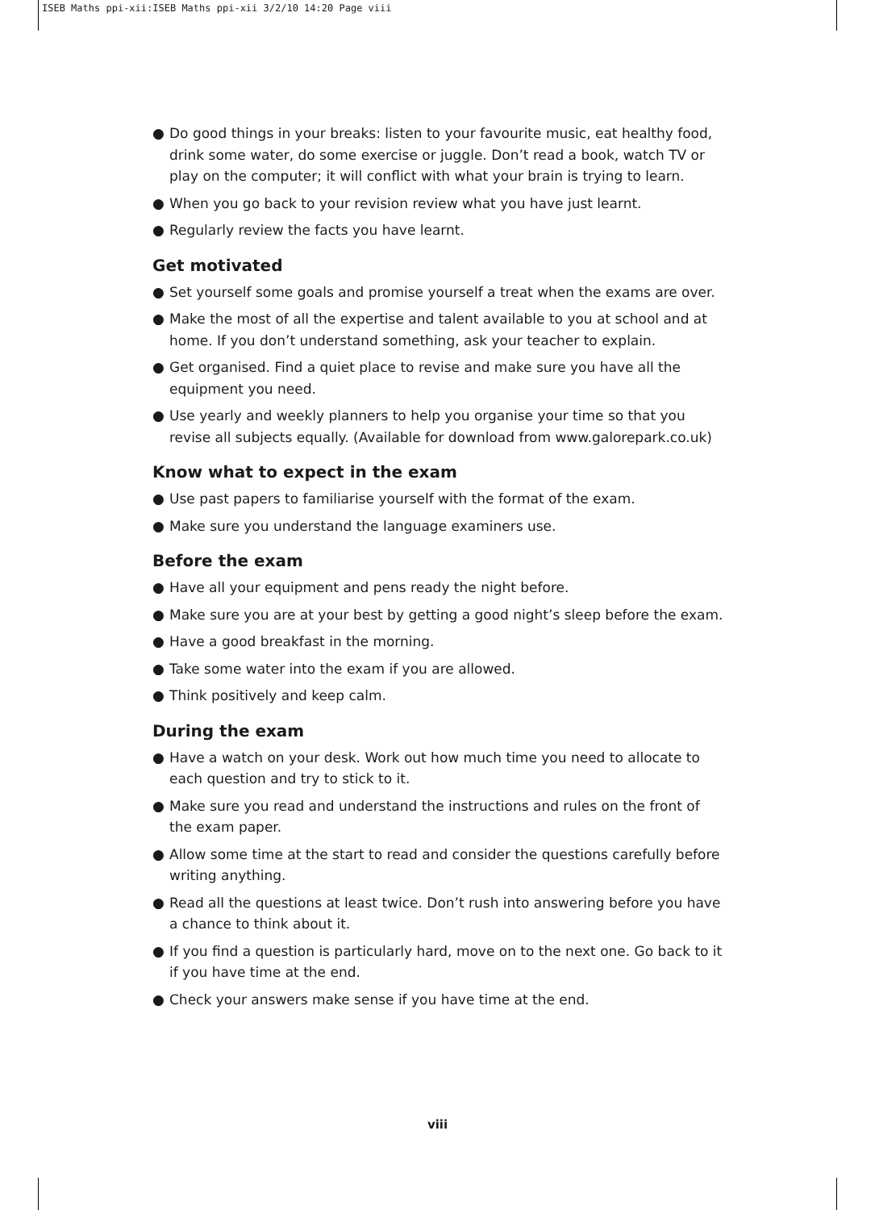ISEB Maths ppi-xii:ISEB Maths ppi-xii 3/2/10 14:20 Page viii
● Do good things in your breaks: listen to your favourite music, eat healthy food, drink some water, do some exercise or juggle. Don’t read a book, watch TV or play on the computer; it will conflict with what your brain is trying to learn.
● When you go back to your revision review what you have just learnt.
● Regularly review the facts you have learnt.
Get motivated
● Set yourself some goals and promise yourself a treat when the exams are over.
● Make the most of all the expertise and talent available to you at school and at home. If you don’t understand something, ask your teacher to explain.
● Get organised. Find a quiet place to revise and make sure you have all the equipment you need.
● Use yearly and weekly planners to help you organise your time so that you revise all subjects equally. (Available for download from www.galorepark.co.uk)
Know what to expect in the exam
● Use past papers to familiarise yourself with the format of the exam.
● Make sure you understand the language examiners use.
Before the exam
● Have all your equipment and pens ready the night before.
● Make sure you are at your best by getting a good night’s sleep before the exam.
● Have a good breakfast in the morning.
● Take some water into the exam if you are allowed.
● Think positively and keep calm.
During the exam
● Have a watch on your desk. Work out how much time you need to allocate to each question and try to stick to it.
● Make sure you read and understand the instructions and rules on the front of the exam paper.
● Allow some time at the start to read and consider the questions carefully before writing anything.
● Read all the questions at least twice. Don’t rush into answering before you have a chance to think about it.
● If you find a question is particularly hard, move on to the next one. Go back to it if you have time at the end.
● Check your answers make sense if you have time at the end.
viii